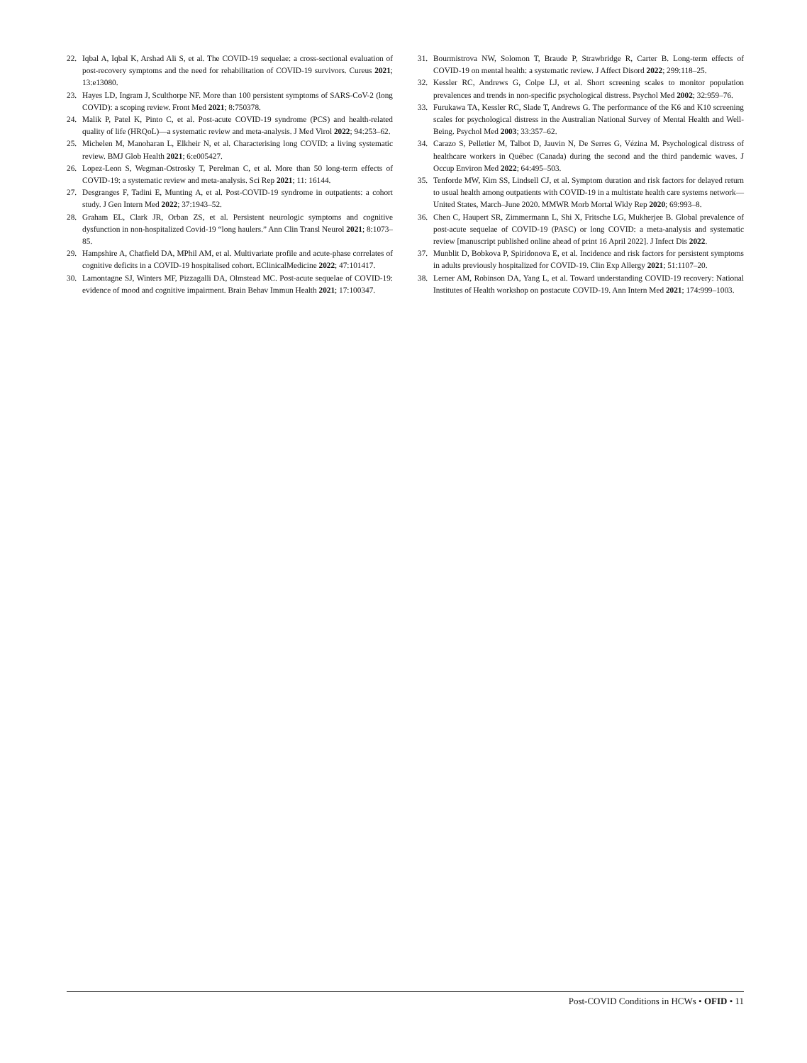22. Iqbal A, Iqbal K, Arshad Ali S, et al. The COVID-19 sequelae: a cross-sectional evaluation of post-recovery symptoms and the need for rehabilitation of COVID-19 survivors. Cureus 2021; 13:e13080.
23. Hayes LD, Ingram J, Sculthorpe NF. More than 100 persistent symptoms of SARS-CoV-2 (long COVID): a scoping review. Front Med 2021; 8:750378.
24. Malik P, Patel K, Pinto C, et al. Post-acute COVID-19 syndrome (PCS) and health-related quality of life (HRQoL)—a systematic review and meta-analysis. J Med Virol 2022; 94:253–62.
25. Michelen M, Manoharan L, Elkheir N, et al. Characterising long COVID: a living systematic review. BMJ Glob Health 2021; 6:e005427.
26. Lopez-Leon S, Wegman-Ostrosky T, Perelman C, et al. More than 50 long-term effects of COVID-19: a systematic review and meta-analysis. Sci Rep 2021; 11: 16144.
27. Desgranges F, Tadini E, Munting A, et al. Post-COVID-19 syndrome in outpatients: a cohort study. J Gen Intern Med 2022; 37:1943–52.
28. Graham EL, Clark JR, Orban ZS, et al. Persistent neurologic symptoms and cognitive dysfunction in non-hospitalized Covid-19 “long haulers.” Ann Clin Transl Neurol 2021; 8:1073–85.
29. Hampshire A, Chatfield DA, MPhil AM, et al. Multivariate profile and acute-phase correlates of cognitive deficits in a COVID-19 hospitalised cohort. EClinicalMedicine 2022; 47:101417.
30. Lamontagne SJ, Winters MF, Pizzagalli DA, Olmstead MC. Post-acute sequelae of COVID-19: evidence of mood and cognitive impairment. Brain Behav Immun Health 2021; 17:100347.
31. Bourmistrova NW, Solomon T, Braude P, Strawbridge R, Carter B. Long-term effects of COVID-19 on mental health: a systematic review. J Affect Disord 2022; 299:118–25.
32. Kessler RC, Andrews G, Colpe LJ, et al. Short screening scales to monitor population prevalences and trends in non-specific psychological distress. Psychol Med 2002; 32:959–76.
33. Furukawa TA, Kessler RC, Slade T, Andrews G. The performance of the K6 and K10 screening scales for psychological distress in the Australian National Survey of Mental Health and Well-Being. Psychol Med 2003; 33:357–62.
34. Carazo S, Pelletier M, Talbot D, Jauvin N, De Serres G, Vézina M. Psychological distress of healthcare workers in Québec (Canada) during the second and the third pandemic waves. J Occup Environ Med 2022; 64:495–503.
35. Tenforde MW, Kim SS, Lindsell CJ, et al. Symptom duration and risk factors for delayed return to usual health among outpatients with COVID-19 in a multistate health care systems network—United States, March–June 2020. MMWR Morb Mortal Wkly Rep 2020; 69:993–8.
36. Chen C, Haupert SR, Zimmermann L, Shi X, Fritsche LG, Mukherjee B. Global prevalence of post-acute sequelae of COVID-19 (PASC) or long COVID: a meta-analysis and systematic review [manuscript published online ahead of print 16 April 2022]. J Infect Dis 2022.
37. Munblit D, Bobkova P, Spiridonova E, et al. Incidence and risk factors for persistent symptoms in adults previously hospitalized for COVID-19. Clin Exp Allergy 2021; 51:1107–20.
38. Lerner AM, Robinson DA, Yang L, et al. Toward understanding COVID-19 recovery: National Institutes of Health workshop on postacute COVID-19. Ann Intern Med 2021; 174:999–1003.
Post-COVID Conditions in HCWs • OFID • 11